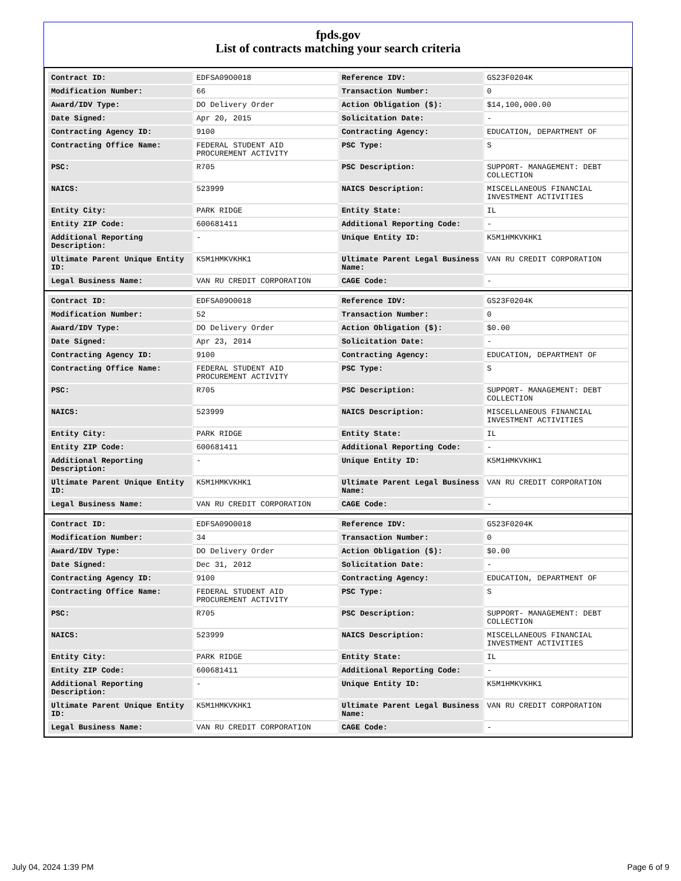fpds.gov
List of contracts matching your search criteria
| Contract ID: | EDFSA09O0018 | Reference IDV: | GS23F0204K |
| Modification Number: | 66 | Transaction Number: | 0 |
| Award/IDV Type: | DO Delivery Order | Action Obligation ($): | $14,100,000.00 |
| Date Signed: | Apr 20, 2015 | Solicitation Date: | - |
| Contracting Agency ID: | 9100 | Contracting Agency: | EDUCATION, DEPARTMENT OF |
| Contracting Office Name: | FEDERAL STUDENT AID PROCUREMENT ACTIVITY | PSC Type: | S |
| PSC: | R705 | PSC Description: | SUPPORT- MANAGEMENT: DEBT COLLECTION |
| NAICS: | 523999 | NAICS Description: | MISCELLANEOUS FINANCIAL INVESTMENT ACTIVITIES |
| Entity City: | PARK RIDGE | Entity State: | IL |
| Entity ZIP Code: | 600681411 | Additional Reporting Code: | - |
| Additional Reporting Description: | - | Unique Entity ID: | K5M1HMKVKHK1 |
| Ultimate Parent Unique Entity ID: | K5M1HMKVKHK1 | Ultimate Parent Legal Business Name: | VAN RU CREDIT CORPORATION |
| Legal Business Name: | VAN RU CREDIT CORPORATION | CAGE Code: | - |
| Contract ID: | EDFSA09O0018 | Reference IDV: | GS23F0204K |
| Modification Number: | 52 | Transaction Number: | 0 |
| Award/IDV Type: | DO Delivery Order | Action Obligation ($): | $0.00 |
| Date Signed: | Apr 23, 2014 | Solicitation Date: | - |
| Contracting Agency ID: | 9100 | Contracting Agency: | EDUCATION, DEPARTMENT OF |
| Contracting Office Name: | FEDERAL STUDENT AID PROCUREMENT ACTIVITY | PSC Type: | S |
| PSC: | R705 | PSC Description: | SUPPORT- MANAGEMENT: DEBT COLLECTION |
| NAICS: | 523999 | NAICS Description: | MISCELLANEOUS FINANCIAL INVESTMENT ACTIVITIES |
| Entity City: | PARK RIDGE | Entity State: | IL |
| Entity ZIP Code: | 600681411 | Additional Reporting Code: | - |
| Additional Reporting Description: | - | Unique Entity ID: | K5M1HMKVKHK1 |
| Ultimate Parent Unique Entity ID: | K5M1HMKVKHK1 | Ultimate Parent Legal Business Name: | VAN RU CREDIT CORPORATION |
| Legal Business Name: | VAN RU CREDIT CORPORATION | CAGE Code: | - |
| Contract ID: | EDFSA09O0018 | Reference IDV: | GS23F0204K |
| Modification Number: | 34 | Transaction Number: | 0 |
| Award/IDV Type: | DO Delivery Order | Action Obligation ($): | $0.00 |
| Date Signed: | Dec 31, 2012 | Solicitation Date: | - |
| Contracting Agency ID: | 9100 | Contracting Agency: | EDUCATION, DEPARTMENT OF |
| Contracting Office Name: | FEDERAL STUDENT AID PROCUREMENT ACTIVITY | PSC Type: | S |
| PSC: | R705 | PSC Description: | SUPPORT- MANAGEMENT: DEBT COLLECTION |
| NAICS: | 523999 | NAICS Description: | MISCELLANEOUS FINANCIAL INVESTMENT ACTIVITIES |
| Entity City: | PARK RIDGE | Entity State: | IL |
| Entity ZIP Code: | 600681411 | Additional Reporting Code: | - |
| Additional Reporting Description: | - | Unique Entity ID: | K5M1HMKVKHK1 |
| Ultimate Parent Unique Entity ID: | K5M1HMKVKHK1 | Ultimate Parent Legal Business Name: | VAN RU CREDIT CORPORATION |
| Legal Business Name: | VAN RU CREDIT CORPORATION | CAGE Code: | - |
July 04, 2024 1:39 PM Page 6 of 9